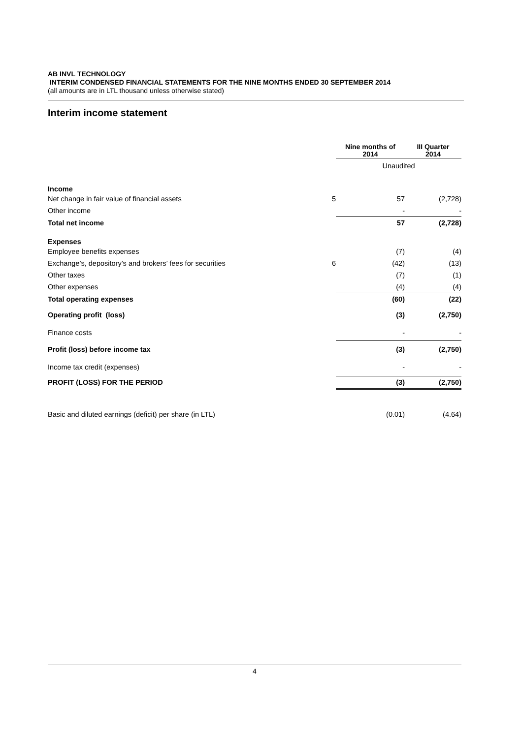AB INVL TECHNOLOGY
INTERIM CONDENSED FINANCIAL STATEMENTS FOR THE NINE MONTHS ENDED 30 SEPTEMBER 2014
(all amounts are in LTL thousand unless otherwise stated)
Interim income statement
| | | Nine months of 2014 | III Quarter 2014 |
| --- | --- | --- | --- |
| | | Unaudited | |
| Income | | | |
| Net change in fair value of financial assets | 5 | 57 | (2,728) |
| Other income | | - | - |
| Total net income | | 57 | (2,728) |
| Expenses | | | |
| Employee benefits expenses | | (7) | (4) |
| Exchange’s, depository’s and brokers’ fees for securities | 6 | (42) | (13) |
| Other taxes | | (7) | (1) |
| Other expenses | | (4) | (4) |
| Total operating expenses | | (60) | (22) |
| Operating profit (loss) | | (3) | (2,750) |
| Finance costs | | - | - |
| Profit (loss) before income tax | | (3) | (2,750) |
| Income tax credit (expenses) | | - | - |
| PROFIT (LOSS) FOR THE PERIOD | | (3) | (2,750) |
| Basic and diluted earnings (deficit) per share (in LTL) | | (0.01) | (4.64) |
4